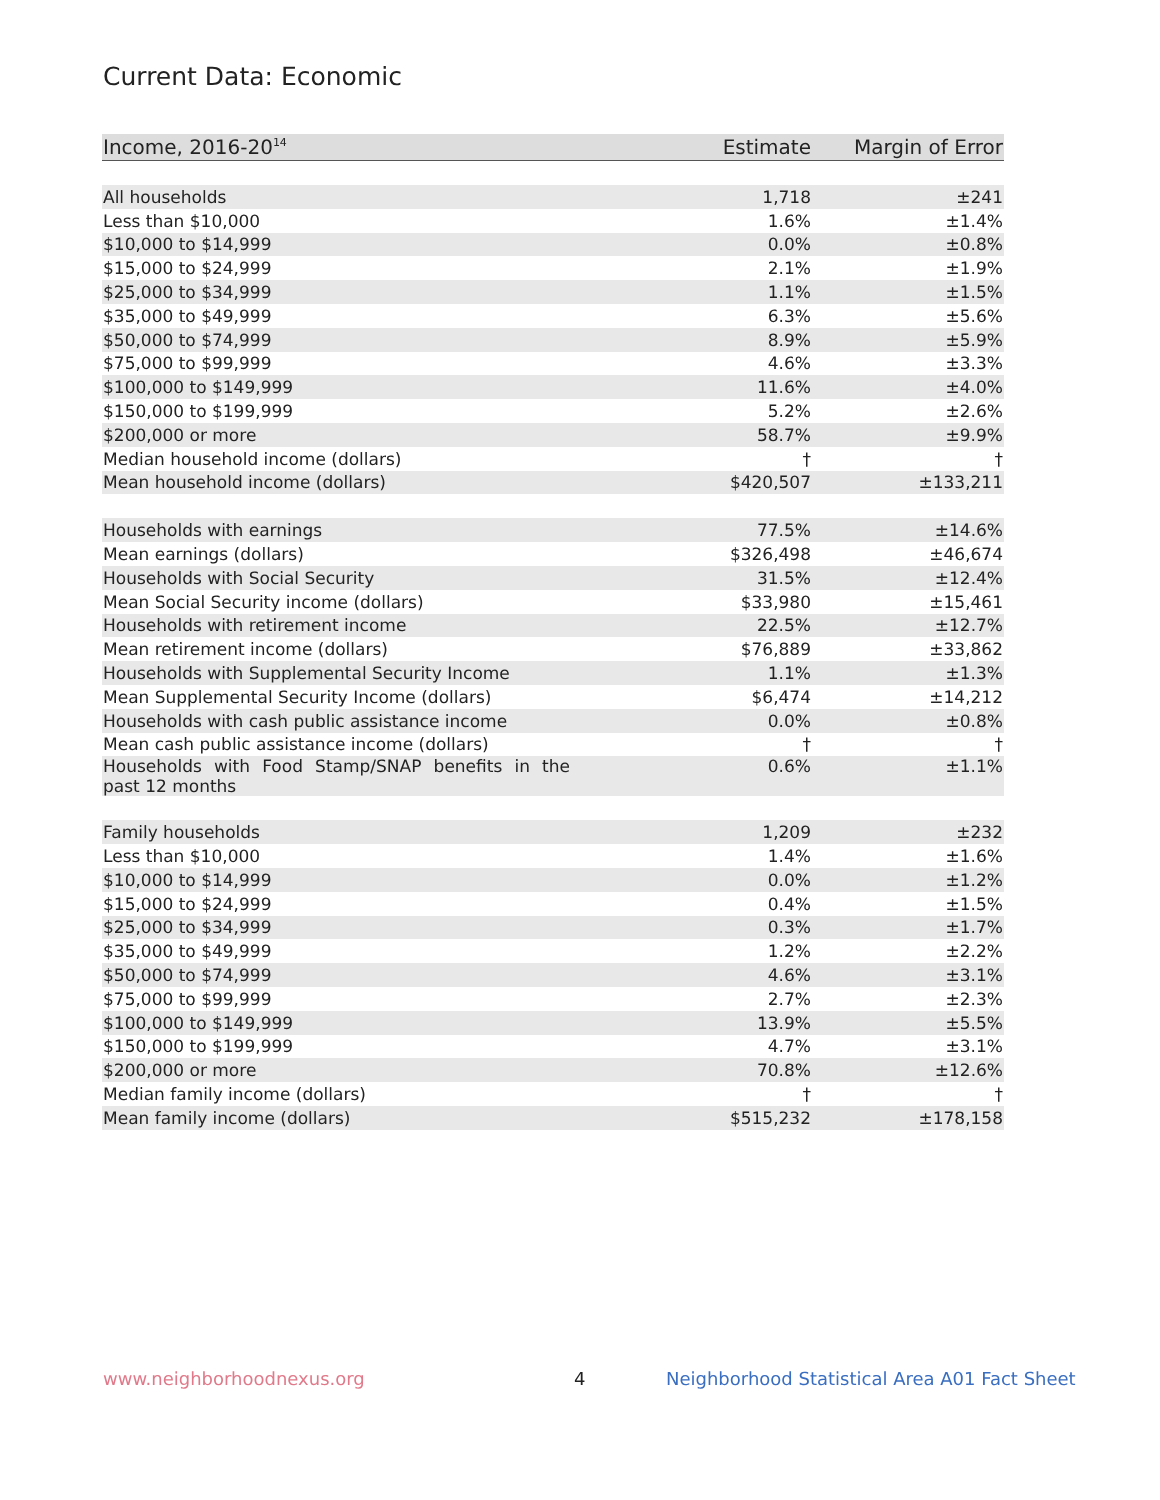Current Data: Economic
| Income, 2016-20<sup>14</sup> | Estimate | Margin of Error |
| --- | --- | --- |
| All households | 1,718 | ±241 |
| Less than $10,000 | 1.6% | ±1.4% |
| $10,000 to $14,999 | 0.0% | ±0.8% |
| $15,000 to $24,999 | 2.1% | ±1.9% |
| $25,000 to $34,999 | 1.1% | ±1.5% |
| $35,000 to $49,999 | 6.3% | ±5.6% |
| $50,000 to $74,999 | 8.9% | ±5.9% |
| $75,000 to $99,999 | 4.6% | ±3.3% |
| $100,000 to $149,999 | 11.6% | ±4.0% |
| $150,000 to $199,999 | 5.2% | ±2.6% |
| $200,000 or more | 58.7% | ±9.9% |
| Median household income (dollars) | † | † |
| Mean household income (dollars) | $420,507 | ±133,211 |
| Households with earnings | 77.5% | ±14.6% |
| Mean earnings (dollars) | $326,498 | ±46,674 |
| Households with Social Security | 31.5% | ±12.4% |
| Mean Social Security income (dollars) | $33,980 | ±15,461 |
| Households with retirement income | 22.5% | ±12.7% |
| Mean retirement income (dollars) | $76,889 | ±33,862 |
| Households with Supplemental Security Income | 1.1% | ±1.3% |
| Mean Supplemental Security Income (dollars) | $6,474 | ±14,212 |
| Households with cash public assistance income | 0.0% | ±0.8% |
| Mean cash public assistance income (dollars) | † | † |
| Households with Food Stamp/SNAP benefits in the past 12 months | 0.6% | ±1.1% |
| Family households | 1,209 | ±232 |
| Less than $10,000 | 1.4% | ±1.6% |
| $10,000 to $14,999 | 0.0% | ±1.2% |
| $15,000 to $24,999 | 0.4% | ±1.5% |
| $25,000 to $34,999 | 0.3% | ±1.7% |
| $35,000 to $49,999 | 1.2% | ±2.2% |
| $50,000 to $74,999 | 4.6% | ±3.1% |
| $75,000 to $99,999 | 2.7% | ±2.3% |
| $100,000 to $149,999 | 13.9% | ±5.5% |
| $150,000 to $199,999 | 4.7% | ±3.1% |
| $200,000 or more | 70.8% | ±12.6% |
| Median family income (dollars) | † | † |
| Mean family income (dollars) | $515,232 | ±178,158 |
www.neighborhoodnexus.org 4
Neighborhood Statistical Area A01 Fact Sheet